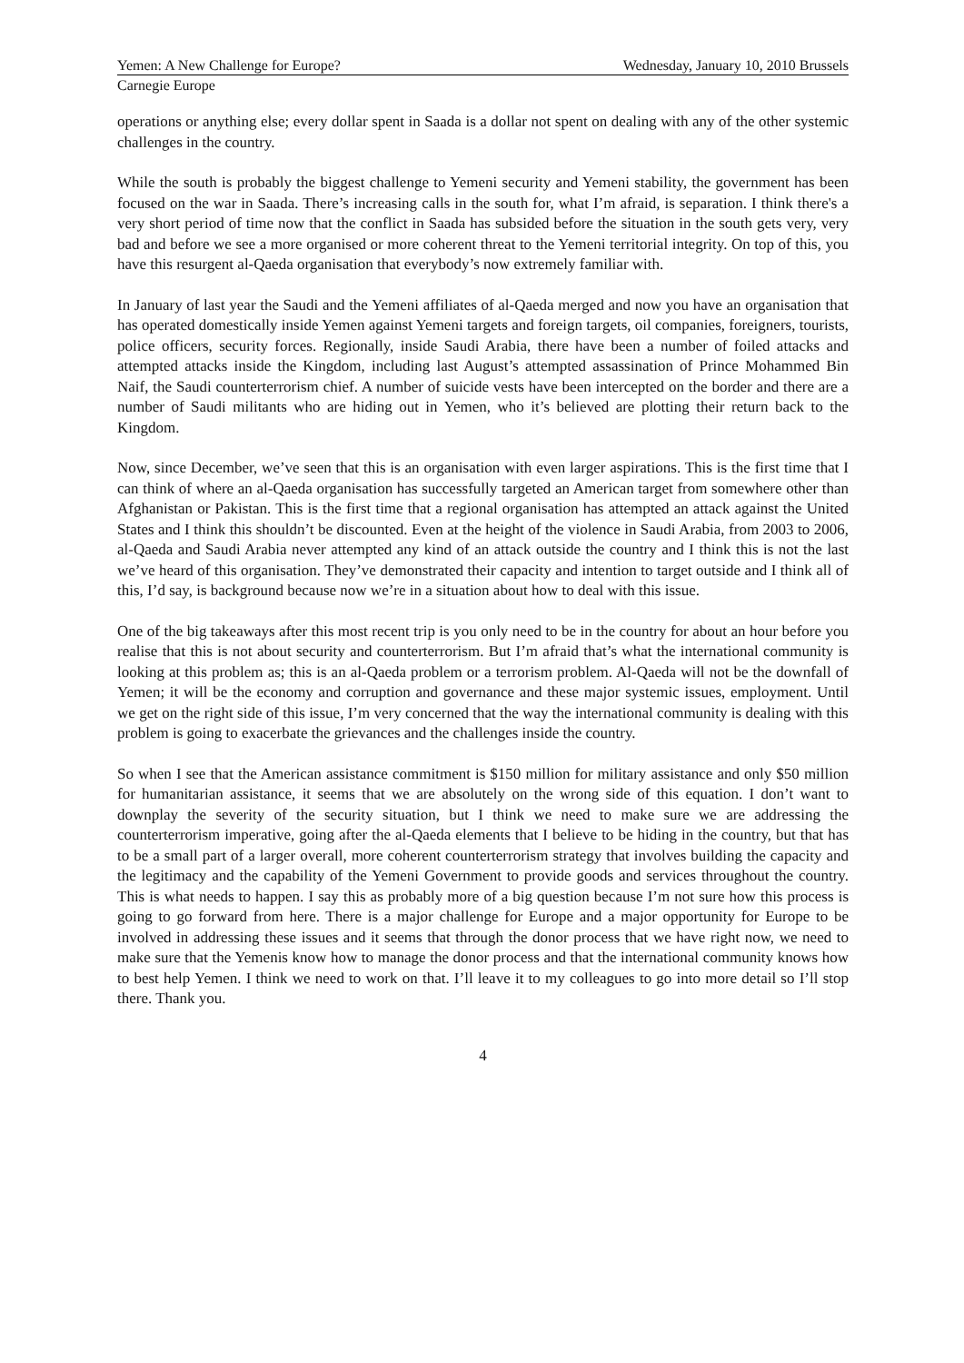Yemen: A New Challenge for Europe? Wednesday, January 10, 2010 Brussels
Carnegie Europe
operations or anything else; every dollar spent in Saada is a dollar not spent on dealing with any of the other systemic challenges in the country.
While the south is probably the biggest challenge to Yemeni security and Yemeni stability, the government has been focused on the war in Saada. There’s increasing calls in the south for, what I’m afraid, is separation. I think there's a very short period of time now that the conflict in Saada has subsided before the situation in the south gets very, very bad and before we see a more organised or more coherent threat to the Yemeni territorial integrity. On top of this, you have this resurgent al-Qaeda organisation that everybody’s now extremely familiar with.
In January of last year the Saudi and the Yemeni affiliates of al-Qaeda merged and now you have an organisation that has operated domestically inside Yemen against Yemeni targets and foreign targets, oil companies, foreigners, tourists, police officers, security forces. Regionally, inside Saudi Arabia, there have been a number of foiled attacks and attempted attacks inside the Kingdom, including last August’s attempted assassination of Prince Mohammed Bin Naif, the Saudi counterterrorism chief. A number of suicide vests have been intercepted on the border and there are a number of Saudi militants who are hiding out in Yemen, who it’s believed are plotting their return back to the Kingdom.
Now, since December, we’ve seen that this is an organisation with even larger aspirations. This is the first time that I can think of where an al-Qaeda organisation has successfully targeted an American target from somewhere other than Afghanistan or Pakistan. This is the first time that a regional organisation has attempted an attack against the United States and I think this shouldn’t be discounted. Even at the height of the violence in Saudi Arabia, from 2003 to 2006, al-Qaeda and Saudi Arabia never attempted any kind of an attack outside the country and I think this is not the last we’ve heard of this organisation. They’ve demonstrated their capacity and intention to target outside and I think all of this, I’d say, is background because now we’re in a situation about how to deal with this issue.
One of the big takeaways after this most recent trip is you only need to be in the country for about an hour before you realise that this is not about security and counterterrorism. But I’m afraid that’s what the international community is looking at this problem as; this is an al-Qaeda problem or a terrorism problem. Al-Qaeda will not be the downfall of Yemen; it will be the economy and corruption and governance and these major systemic issues, employment. Until we get on the right side of this issue, I’m very concerned that the way the international community is dealing with this problem is going to exacerbate the grievances and the challenges inside the country.
So when I see that the American assistance commitment is $150 million for military assistance and only $50 million for humanitarian assistance, it seems that we are absolutely on the wrong side of this equation. I don’t want to downplay the severity of the security situation, but I think we need to make sure we are addressing the counterterrorism imperative, going after the al-Qaeda elements that I believe to be hiding in the country, but that has to be a small part of a larger overall, more coherent counterterrorism strategy that involves building the capacity and the legitimacy and the capability of the Yemeni Government to provide goods and services throughout the country. This is what needs to happen. I say this as probably more of a big question because I’m not sure how this process is going to go forward from here. There is a major challenge for Europe and a major opportunity for Europe to be involved in addressing these issues and it seems that through the donor process that we have right now, we need to make sure that the Yemenis know how to manage the donor process and that the international community knows how to best help Yemen. I think we need to work on that. I’ll leave it to my colleagues to go into more detail so I’ll stop there. Thank you.
4